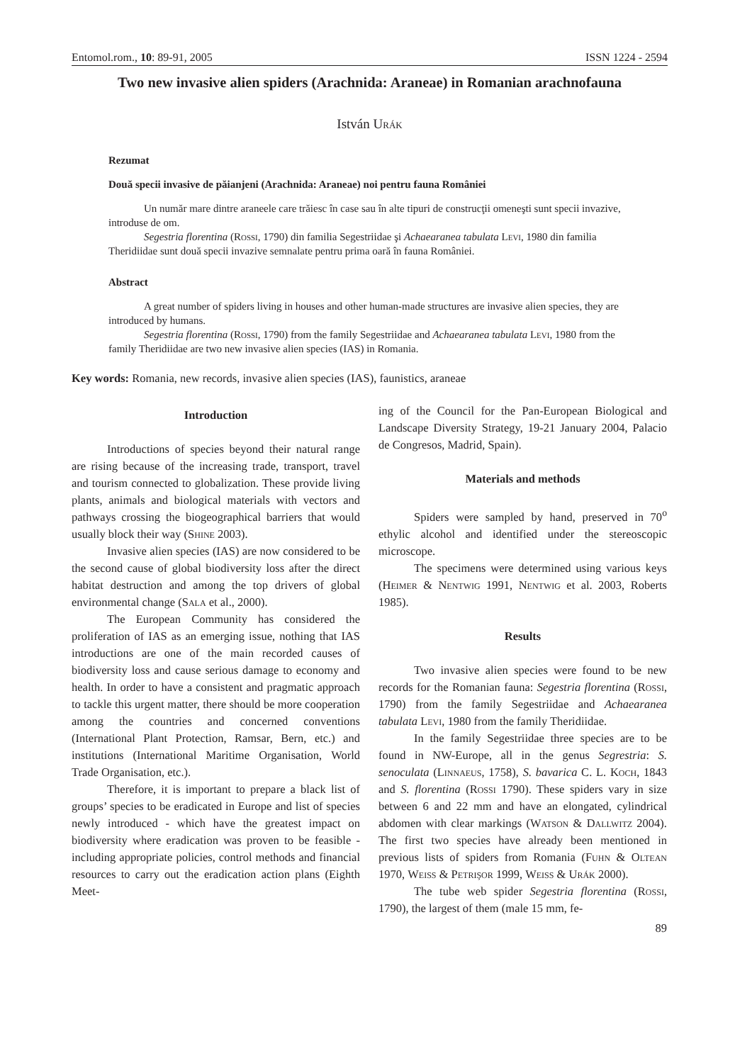Entomol.rom., 10: 89-91, 2005 ISSN 1224 - 2594
Two new invasive alien spiders (Arachnida: Araneae) in Romanian arachnofauna
István Urák
Rezumat
Două specii invasive de păianjeni (Arachnida: Araneae) noi pentru fauna României
Un număr mare dintre araneele care trăiesc în case sau în alte tipuri de construcţii omeneşti sunt specii invazive, introduse de om.
Segestria florentina (Rossi, 1790) din familia Segestriidae şi Achaearanea tabulata Levi, 1980 din familia Theridiidae sunt două specii invazive semnalate pentru prima oară în fauna României.
Abstract
A great number of spiders living in houses and other human-made structures are invasive alien species, they are introduced by humans.
Segestria florentina (Rossi, 1790) from the family Segestriidae and Achaearanea tabulata Levi, 1980 from the family Theridiidae are two new invasive alien species (IAS) in Romania.
Key words: Romania, new records, invasive alien species (IAS), faunistics, araneae
Introduction
Introductions of species beyond their natural range are rising because of the increasing trade, transport, travel and tourism connected to globalization. These provide living plants, animals and biological materials with vectors and pathways crossing the biogeographical barriers that would usually block their way (Shine 2003).
Invasive alien species (IAS) are now considered to be the second cause of global biodiversity loss after the direct habitat destruction and among the top drivers of global environmental change (Sala et al., 2000).
The European Community has considered the proliferation of IAS as an emerging issue, nothing that IAS introductions are one of the main recorded causes of biodiversity loss and cause serious damage to economy and health. In order to have a consistent and pragmatic approach to tackle this urgent matter, there should be more cooperation among the countries and concerned conventions (International Plant Protection, Ramsar, Bern, etc.) and institutions (International Maritime Organisation, World Trade Organisation, etc.).
Therefore, it is important to prepare a black list of groups’ species to be eradicated in Europe and list of species newly introduced - which have the greatest impact on biodiversity where eradication was proven to be feasible - including appropriate policies, control methods and financial resources to carry out the eradication action plans (Eighth Meet-
ing of the Council for the Pan-European Biological and Landscape Diversity Strategy, 19-21 January 2004, Palacio de Congresos, Madrid, Spain).
Materials and methods
Spiders were sampled by hand, preserved in 70<sup>o</sup> ethylic alcohol and identified under the stereoscopic microscope.
The specimens were determined using various keys (Heimer & Nentwig 1991, Nentwig et al. 2003, Roberts 1985).
Results
Two invasive alien species were found to be new records for the Romanian fauna: Segestria florentina (Rossi, 1790) from the family Segestriidae and Achaearanea tabulata Levi, 1980 from the family Theridiidae.
In the family Segestriidae three species are to be found in NW-Europe, all in the genus Segrestria: S. senoculata (Linnaeus, 1758), S. bavarica C. L. Koch, 1843 and S. florentina (Rossi 1790). These spiders vary in size between 6 and 22 mm and have an elongated, cylindrical abdomen with clear markings (Watson & Dallwitz 2004). The first two species have already been mentioned in previous lists of spiders from Romania (Fuhn & Oltean 1970, Weiss & Petrişor 1999, Weiss & Urák 2000).
The tube web spider Segestria florentina (Rossi, 1790), the largest of them (male 15 mm, fe-
89